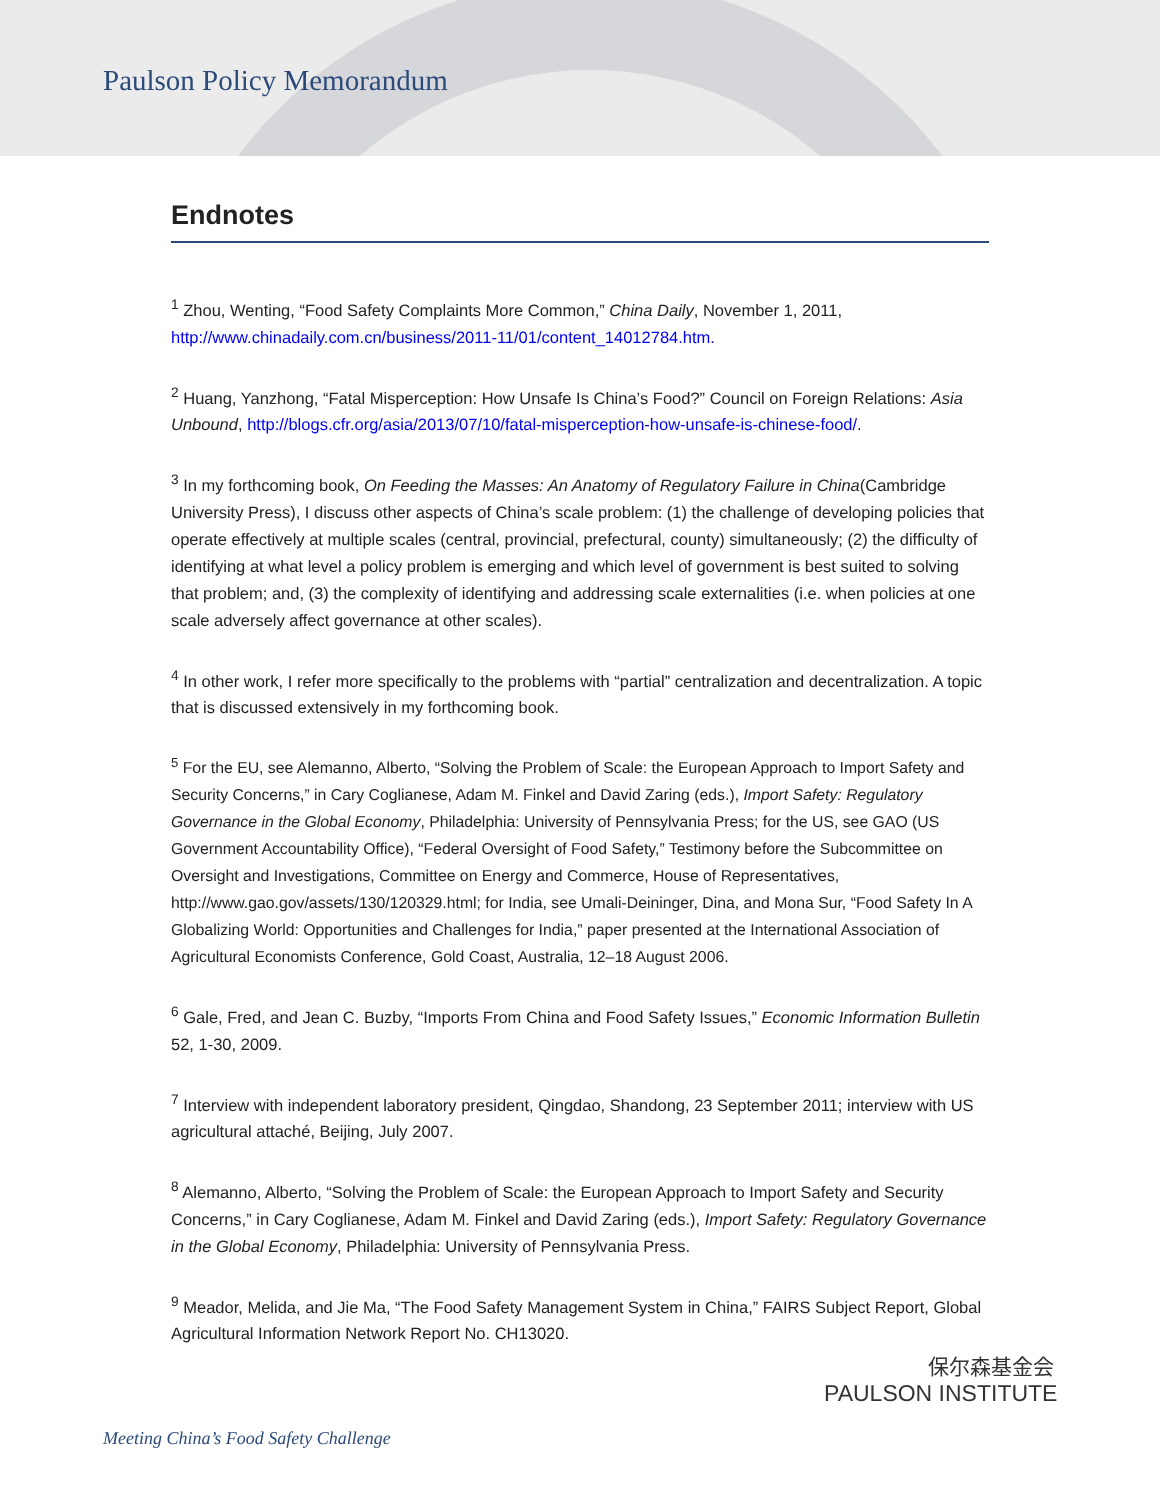Paulson Policy Memorandum
Endnotes
<sup>1</sup> Zhou, Wenting, “Food Safety Complaints More Common,” China Daily, November 1, 2011, http://www.chinadaily.com.cn/business/2011-11/01/content_14012784.htm.
<sup>2</sup> Huang, Yanzhong, “Fatal Misperception: How Unsafe Is China’s Food?” Council on Foreign Relations: Asia Unbound, http://blogs.cfr.org/asia/2013/07/10/fatal-misperception-how-unsafe-is-chinese-food/.
<sup>3</sup> In my forthcoming book, On Feeding the Masses: An Anatomy of Regulatory Failure in China(Cambridge University Press), I discuss other aspects of China’s scale problem: (1) the challenge of developing policies that operate effectively at multiple scales (central, provincial, prefectural, county) simultaneously; (2) the difficulty of identifying at what level a policy problem is emerging and which level of government is best suited to solving that problem; and, (3) the complexity of identifying and addressing scale externalities (i.e. when policies at one scale adversely affect governance at other scales).
<sup>4</sup> In other work, I refer more specifically to the problems with “partial” centralization and decentralization. A topic that is discussed extensively in my forthcoming book.
<sup>5</sup> For the EU, see Alemanno, Alberto, “Solving the Problem of Scale: the European Approach to Import Safety and Security Concerns,” in Cary Coglianese, Adam M. Finkel and David Zaring (eds.), Import Safety: Regulatory Governance in the Global Economy, Philadelphia: University of Pennsylvania Press; for the US, see GAO (US Government Accountability Office), “Federal Oversight of Food Safety,” Testimony before the Subcommittee on Oversight and Investigations, Committee on Energy and Commerce, House of Representatives, http://www.gao.gov/assets/130/120329.html; for India, see Umali-Deininger, Dina, and Mona Sur, “Food Safety In A Globalizing World: Opportunities and Challenges for India,” paper presented at the International Association of Agricultural Economists Conference, Gold Coast, Australia, 12–18 August 2006.
<sup>6</sup> Gale, Fred, and Jean C. Buzby, “Imports From China and Food Safety Issues,” Economic Information Bulletin 52, 1-30, 2009.
<sup>7</sup> Interview with independent laboratory president, Qingdao, Shandong, 23 September 2011; interview with US agricultural attaché, Beijing, July 2007.
<sup>8</sup> Alemanno, Alberto, “Solving the Problem of Scale: the European Approach to Import Safety and Security Concerns,” in Cary Coglianese, Adam M. Finkel and David Zaring (eds.), Import Safety: Regulatory Governance in the Global Economy, Philadelphia: University of Pennsylvania Press.
<sup>9</sup> Meador, Melida, and Jie Ma, “The Food Safety Management System in China,” FAIRS Subject Report, Global Agricultural Information Network Report No. CH13020.
保尔森基金会
PAULSON INSTITUTE
Meeting China’s Food Safety Challenge